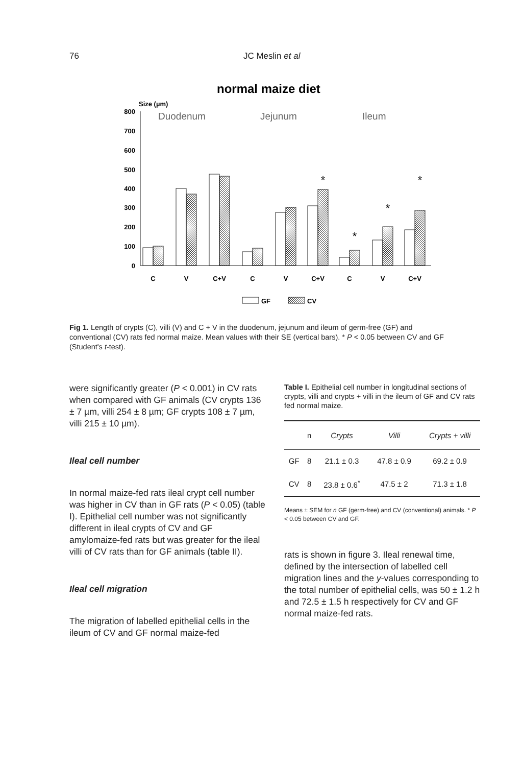76 JC Meslin et al
normal maize diet
Size (µm)
Duodenum
Jejunum
Ileum
800
700
600
500
400
300
200
100
0
*
*
*
*
C
V
C+V
C
V
C+V
C
V
C+V
GF
CV
Fig 1. Length of crypts (C), villi (V) and C + V in the duodenum, jejunum and ileum of germ-free (GF) and conventional (CV) rats fed normal maize. Mean values with their SE (vertical bars). * P < 0.05 between CV and GF (Student's t-test).
were significantly greater (P < 0.001) in CV rats when compared with GF animals (CV crypts 136 ± 7 µm, villi 254 ± 8 µm; GF crypts 108 ± 7 µm, villi 215 ± 10 µm).
Ileal cell number
In normal maize-fed rats ileal crypt cell number was higher in CV than in GF rats (P < 0.05) (table I). Epithelial cell number was not significantly different in ileal crypts of CV and GF amylomaize-fed rats but was greater for the ileal villi of CV rats than for GF animals (table II).
Ileal cell migration
The migration of labelled epithelial cells in the ileum of CV and GF normal maize-fed
Table I. Epithelial cell number in longitudinal sections of crypts, villi and crypts + villi in the ileum of GF and CV rats fed normal maize.
| | n | Crypts | Villi | Crypts + villi |
| --- | --- | --- | --- | --- |
| GF | 8 | 21.1 ± 0.3 | 47.8 ± 0.9 | 69.2 ± 0.9 |
| CV | 8 | 23.8 ± 0.6<sup>*</sup> | 47.5 ± 2 | 71.3 ± 1.8 |
Means ± SEM for n GF (germ-free) and CV (conventional) animals. * P < 0.05 between CV and GF.
rats is shown in figure 3. Ileal renewal time, defined by the intersection of labelled cell migration lines and the y-values corresponding to the total number of epithelial cells, was 50 ± 1.2 h and 72.5 ± 1.5 h respectively for CV and GF normal maize-fed rats.